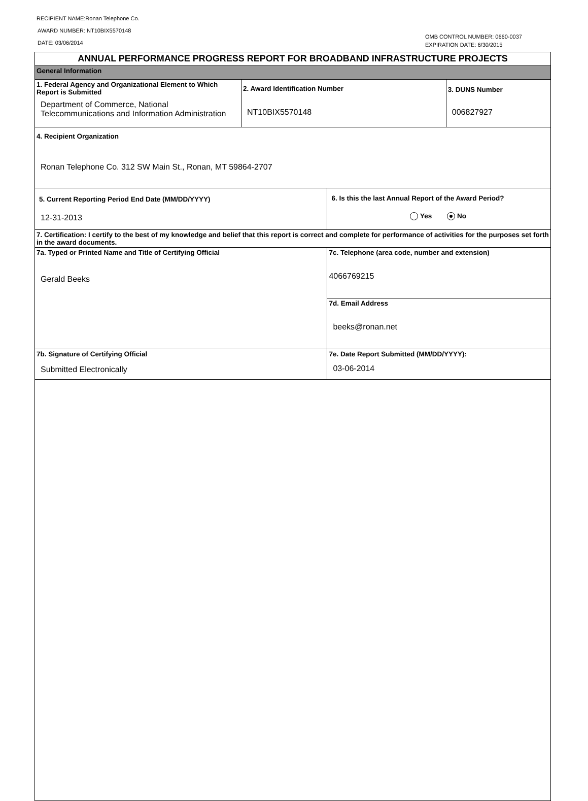RECIPIENT NAME:Ronan Telephone Co.
AWARD NUMBER: NT10BIX5570148
DATE: 03/06/2014
OMB CONTROL NUMBER: 0660-0037
EXPIRATION DATE: 6/30/2015
| ANNUAL PERFORMANCE PROGRESS REPORT FOR BROADBAND INFRASTRUCTURE PROJECTS | | | |
| General Information | | | |
| 1. Federal Agency and Organizational Element to Which Report is Submitted Department of Commerce, National Telecommunications and Information Administration | 2. Award Identification Number NT10BIX5570148 | | 3. DUNS Number 006827927 |
| 4. Recipient Organization Ronan Telephone Co. 312 SW Main St., Ronan, MT 59864-2707 | | | |
| 5. Current Reporting Period End Date (MM/DD/YYYY) 12-31-2013 | | 6. Is this the last Annual Report of the Award Period? Yes No | |
| 7. Certification: I certify to the best of my knowledge and belief that this report is correct and complete for performance of activities for the purposes set forth in the award documents. | | | |
| 7a. Typed or Printed Name and Title of Certifying Official Gerald Beeks | | 7c. Telephone (area code, number and extension) 4066769215 | |
| | | 7d. Email Address beeks@ronan.net | |
| 7b. Signature of Certifying Official Submitted Electronically | | 7e. Date Report Submitted (MM/DD/YYYY): 03-06-2014 | |